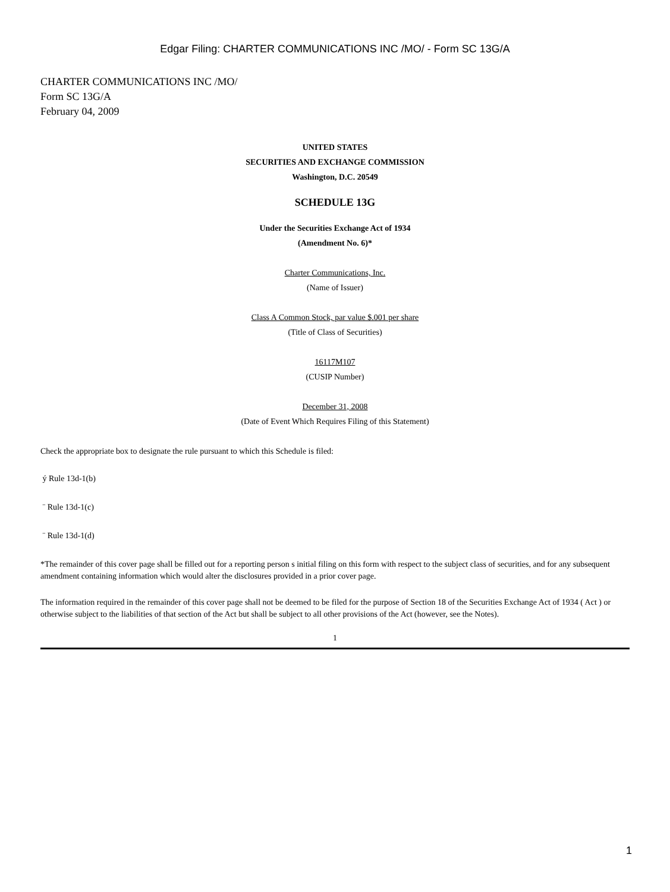Edgar Filing: CHARTER COMMUNICATIONS INC /MO/ - Form SC 13G/A
CHARTER COMMUNICATIONS INC /MO/
Form SC 13G/A
February 04, 2009
UNITED STATES
SECURITIES AND EXCHANGE COMMISSION
Washington, D.C. 20549
SCHEDULE 13G
Under the Securities Exchange Act of 1934
(Amendment No. 6)*
Charter Communications, Inc.
(Name of Issuer)
Class A Common Stock, par value $.001 per share
(Title of Class of Securities)
16117M107
(CUSIP Number)
December 31, 2008
(Date of Event Which Requires Filing of this Statement)
Check the appropriate box to designate the rule pursuant to which this Schedule is filed:
ý Rule 13d-1(b)
¨ Rule 13d-1(c)
¨ Rule 13d-1(d)
*The remainder of this cover page shall be filled out for a reporting person s initial filing on this form with respect to the subject class of securities, and for any subsequent amendment containing information which would alter the disclosures provided in a prior cover page.
The information required in the remainder of this cover page shall not be deemed to be filed for the purpose of Section 18 of the Securities Exchange Act of 1934 ( Act ) or otherwise subject to the liabilities of that section of the Act but shall be subject to all other provisions of the Act (however, see the Notes).
1
1